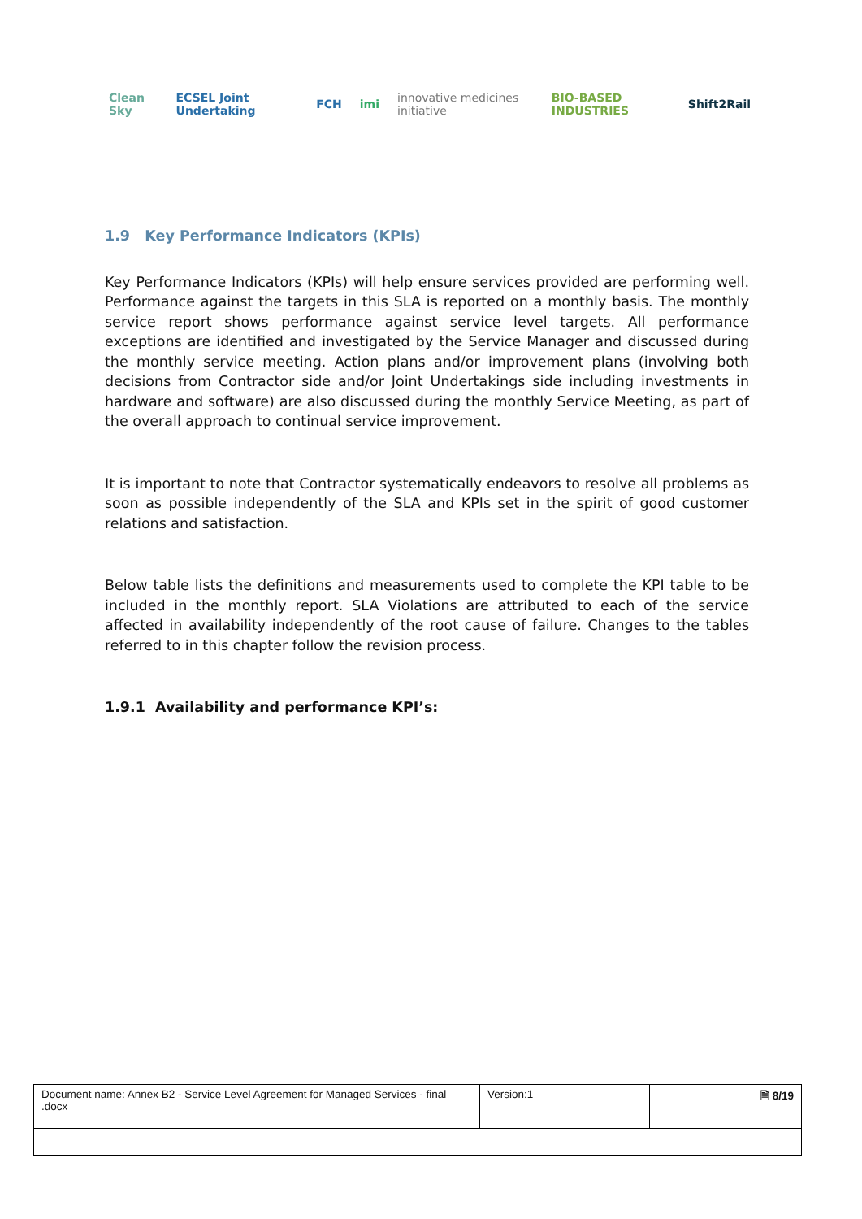Clean Sky ECSEL Joint Undertaking FCH imi innovative medicines initiative BIO-BASED INDUSTRIES Shift2Rail
1.9 Key Performance Indicators (KPIs)
Key Performance Indicators (KPIs) will help ensure services provided are performing well. Performance against the targets in this SLA is reported on a monthly basis. The monthly service report shows performance against service level targets. All performance exceptions are identified and investigated by the Service Manager and discussed during the monthly service meeting. Action plans and/or improvement plans (involving both decisions from Contractor side and/or Joint Undertakings side including investments in hardware and software) are also discussed during the monthly Service Meeting, as part of the overall approach to continual service improvement.
It is important to note that Contractor systematically endeavors to resolve all problems as soon as possible independently of the SLA and KPIs set in the spirit of good customer relations and satisfaction.
Below table lists the definitions and measurements used to complete the KPI table to be included in the monthly report. SLA Violations are attributed to each of the service affected in availability independently of the root cause of failure. Changes to the tables referred to in this chapter follow the revision process.
1.9.1 Availability and performance KPI’s:
| Document name: Annex B2 - Service Level Agreement for Managed Services - final .docx | Version:1 | 🗎 8/19 |